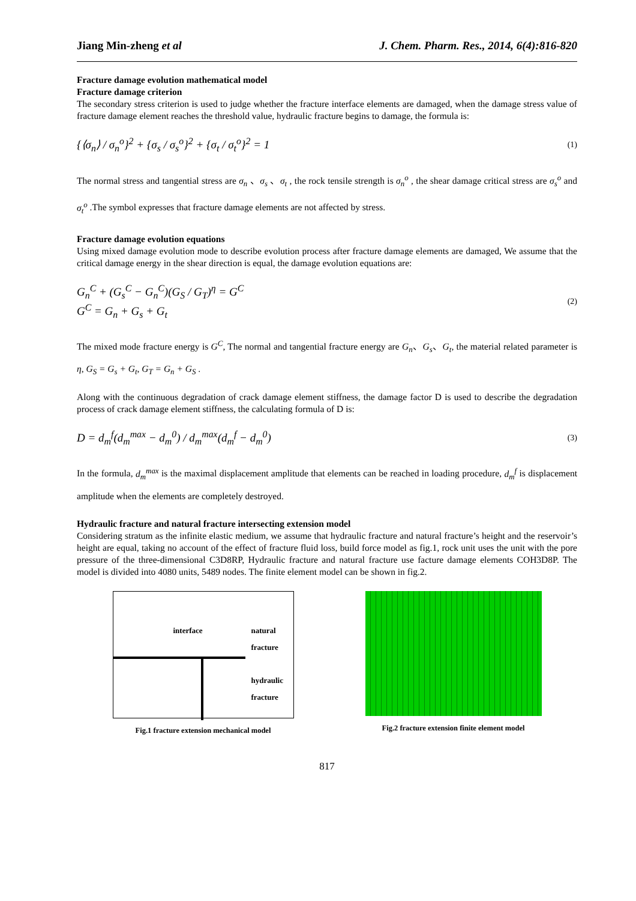Jiang Min-zheng et al J. Chem. Pharm. Res., 2014, 6(4):816-820
Fracture damage evolution mathematical model
Fracture damage criterion
The secondary stress criterion is used to judge whether the fracture interface elements are damaged, when the damage stress value of fracture damage element reaches the threshold value, hydraulic fracture begins to damage, the formula is:
{⟨σ<sub>n</sub>⟩ / σ<sub>n</sub><sup>o</sup>}<sup>2</sup> + {σ<sub>s</sub> / σ<sub>s</sub><sup>o</sup>}<sup>2</sup> + {σ<sub>t</sub> / σ<sub>t</sub><sup>o</sup>}<sup>2</sup> = 1 (1)
The normal stress and tangential stress are σ<sub>n</sub> 、σ<sub>s</sub> 、σ<sub>t</sub> , the rock tensile strength is σ<sub>n</sub><sup>o</sup> , the shear damage critical stress are σ<sub>s</sub><sup>o</sup> and σ<sub>t</sub><sup>o</sup> .The symbol expresses that fracture damage elements are not affected by stress.
Fracture damage evolution equations
Using mixed damage evolution mode to describe evolution process after fracture damage elements are damaged, We assume that the critical damage energy in the shear direction is equal, the damage evolution equations are:
G<sub>n</sub><sup>C</sup> + (G<sub>s</sub><sup>C</sup> − G<sub>n</sub><sup>C</sup>)(G<sub>S</sub> / G<sub>T</sub>)<sup>η</sup> = G<sup>C</sup>
G<sup>C</sup> = G<sub>n</sub> + G<sub>s</sub> + G<sub>t</sub> (2)
The mixed mode fracture energy is G<sup>C</sup>, The normal and tangential fracture energy are G<sub>n</sub>、G<sub>s</sub>、G<sub>t</sub>, the material related parameter is η, G<sub>S</sub> = G<sub>s</sub> + G<sub>t</sub>, G<sub>T</sub> = G<sub>n</sub> + G<sub>S</sub> .
Along with the continuous degradation of crack damage element stiffness, the damage factor D is used to describe the degradation process of crack damage element stiffness, the calculating formula of D is:
D = d<sub>m</sub><sup>f</sup>(d<sub>m</sub><sup>max</sup> − d<sub>m</sub><sup>0</sup>) / d<sub>m</sub><sup>max</sup>(d<sub>m</sub><sup>f</sup> − d<sub>m</sub><sup>0</sup>) (3)
In the formula, d<sub>m</sub><sup>max</sup> is the maximal displacement amplitude that elements can be reached in loading procedure, d<sub>m</sub><sup>f</sup> is displacement amplitude when the elements are completely destroyed.
Hydraulic fracture and natural fracture intersecting extension model
Considering stratum as the infinite elastic medium, we assume that hydraulic fracture and natural fracture’s height and the reservoir’s height are equal, taking no account of the effect of fracture fluid loss, build force model as fig.1, rock unit uses the unit with the pore pressure of the three-dimensional C3D8RP, Hydraulic fracture and natural fracture use facture damage elements COH3D8P. The model is divided into 4080 units, 5489 nodes. The finite element model can be shown in fig.2.
interface natural
fracture
hydraulic
fracture
Fig.1 fracture extension mechanical model
Fig.2 fracture extension finite element model
817